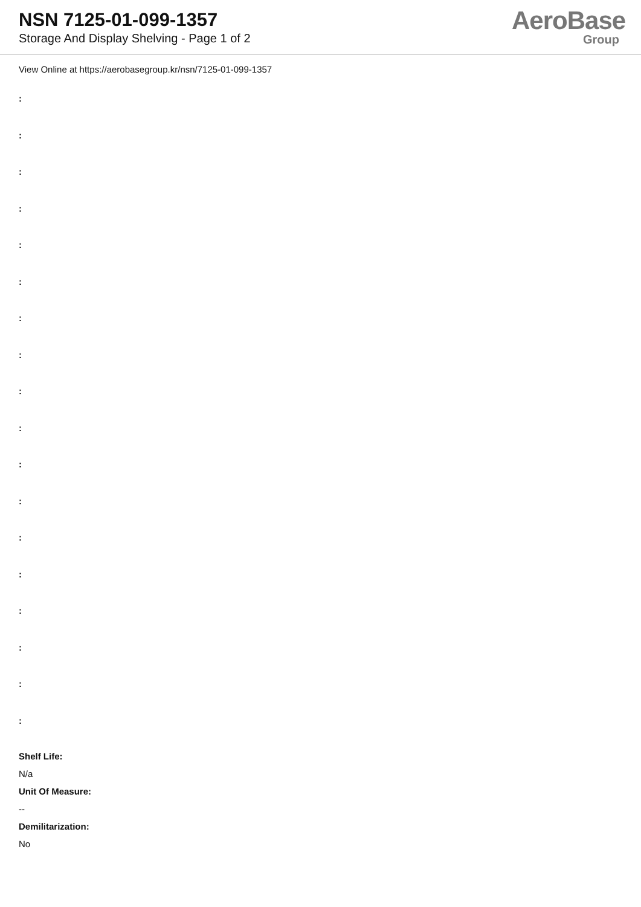NSN 7125-01-099-1357
Storage And Display Shelving - Page 1 of 2
AeroBase
Group
View Online at https://aerobasegroup.kr/nsn/7125-01-099-1357
:
:
:
:
:
:
:
:
:
:
:
:
:
:
:
:
:
:
Shelf Life:
N/a
Unit Of Measure:
--
Demilitarization:
No